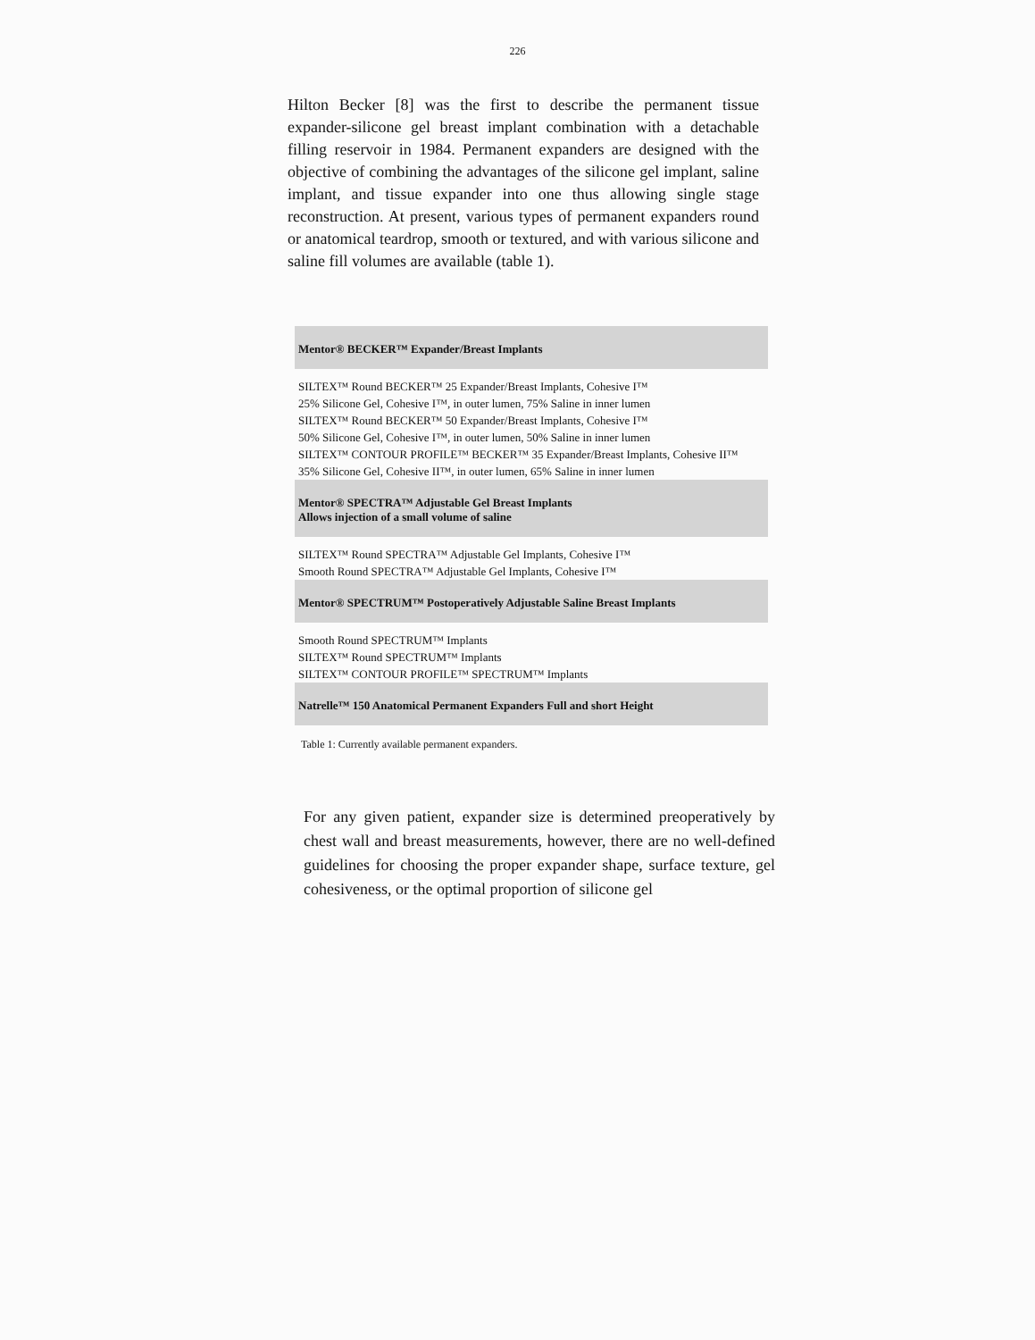226
Hilton Becker [8] was the first to describe the permanent tissue expander-silicone gel breast implant combination with a detachable filling reservoir in 1984. Permanent expanders are designed with the objective of combining the advantages of the silicone gel implant, saline implant, and tissue expander into one thus allowing single stage reconstruction. At present, various types of permanent expanders round or anatomical teardrop, smooth or textured, and with various silicone and saline fill volumes are available (table 1).
| Mentor® BECKER™ Expander/Breast Implants |
| --- |
| SILTEX™ Round BECKER™ 25 Expander/Breast Implants, Cohesive I™ |
| 25% Silicone Gel, Cohesive I™, in outer lumen, 75% Saline in inner lumen |
| SILTEX™ Round BECKER™ 50 Expander/Breast Implants, Cohesive I™ |
| 50% Silicone Gel, Cohesive I™, in outer lumen, 50% Saline in inner lumen |
| SILTEX™ CONTOUR PROFILE™ BECKER™ 35 Expander/Breast Implants, Cohesive II™ |
| 35% Silicone Gel, Cohesive II™, in outer lumen, 65% Saline in inner lumen |
| Mentor® SPECTRA™ Adjustable Gel Breast Implants Allows injection of a small volume of saline |
| SILTEX™ Round SPECTRA™ Adjustable Gel Implants, Cohesive I™ |
| Smooth Round SPECTRA™ Adjustable Gel Implants, Cohesive I™ |
| Mentor® SPECTRUM™ Postoperatively Adjustable Saline Breast Implants |
| Smooth Round SPECTRUM™ Implants |
| SILTEX™ Round SPECTRUM™ Implants |
| SILTEX™ CONTOUR PROFILE™ SPECTRUM™ Implants |
| Natrelle™ 150 Anatomical Permanent Expanders Full and short Height |
Table 1: Currently available permanent expanders.
For any given patient, expander size is determined preoperatively by chest wall and breast measurements, however, there are no well-defined guidelines for choosing the proper expander shape, surface texture, gel cohesiveness, or the optimal proportion of silicone gel